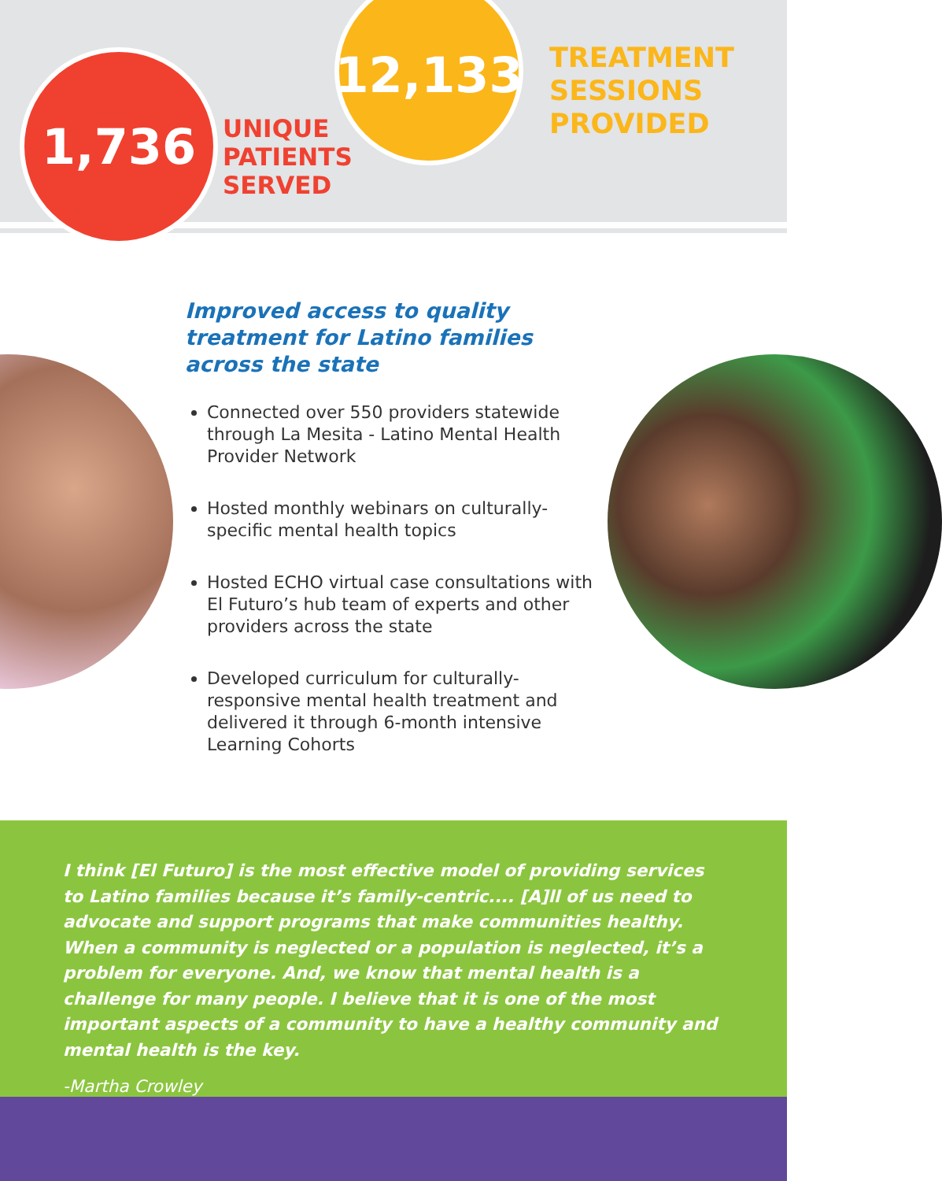1,736
UNIQUE
PATIENTS
SERVED
12,133
TREATMENT
SESSIONS
PROVIDED
Improved access to quality treatment for Latino families across the state
Connected over 550 providers statewide through La Mesita - Latino Mental Health Provider Network
Hosted monthly webinars on culturally-specific mental health topics
Hosted ECHO virtual case consultations with El Futuro’s hub team of experts and other providers across the state
Developed curriculum for culturally-responsive mental health treatment and delivered it through 6-month intensive Learning Cohorts
I think [El Futuro] is the most effective model of providing services to Latino families because it’s family-centric.... [A]ll of us need to advocate and support programs that make communities healthy. When a community is neglected or a population is neglected, it’s a problem for everyone. And, we know that mental health is a challenge for many people. I believe that it is one of the most important aspects of a community to have a healthy community and mental health is the key.
-Martha Crowley